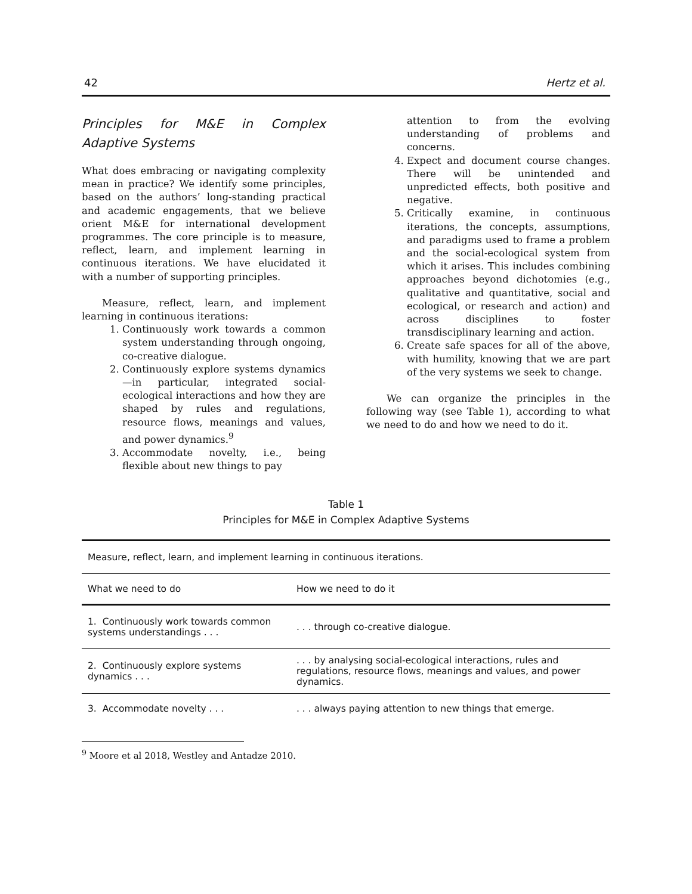42 Hertz et al.
Principles for M&E in Complex Adaptive Systems
What does embracing or navigating complexity mean in practice? We identify some principles, based on the authors’ long-standing practical and academic engagements, that we believe orient M&E for international development programmes. The core principle is to measure, reflect, learn, and implement learning in continuous iterations. We have elucidated it with a number of supporting principles.
Measure, reflect, learn, and implement learning in continuous iterations:
1. Continuously work towards a common system understanding through ongoing, co-creative dialogue.
2. Continuously explore systems dynamics—in particular, integrated social-ecological interactions and how they are shaped by rules and regulations, resource flows, meanings and values, and power dynamics.<sup>9</sup>
3. Accommodate novelty, i.e., being flexible about new things to pay
attention to from the evolving understanding of problems and concerns.
4. Expect and document course changes. There will be unintended and unpredicted effects, both positive and negative.
5. Critically examine, in continuous iterations, the concepts, assumptions, and paradigms used to frame a problem and the social-ecological system from which it arises. This includes combining approaches beyond dichotomies (e.g., qualitative and quantitative, social and ecological, or research and action) and across disciplines to foster transdisciplinary learning and action.
6. Create safe spaces for all of the above, with humility, knowing that we are part of the very systems we seek to change.
We can organize the principles in the following way (see Table 1), according to what we need to do and how we need to do it.
Table 1
Principles for M&E in Complex Adaptive Systems
| Measure, reflect, learn, and implement learning in continuous iterations. | |
| What we need to do | How we need to do it |
| 1. Continuously work towards common systems understandings . . . | . . . through co-creative dialogue. |
| 2. Continuously explore systems dynamics . . . | . . . by analysing social-ecological interactions, rules and regulations, resource flows, meanings and values, and power dynamics. |
| 3. Accommodate novelty . . . | . . . always paying attention to new things that emerge. |
<sup>9</sup> Moore et al 2018, Westley and Antadze 2010.